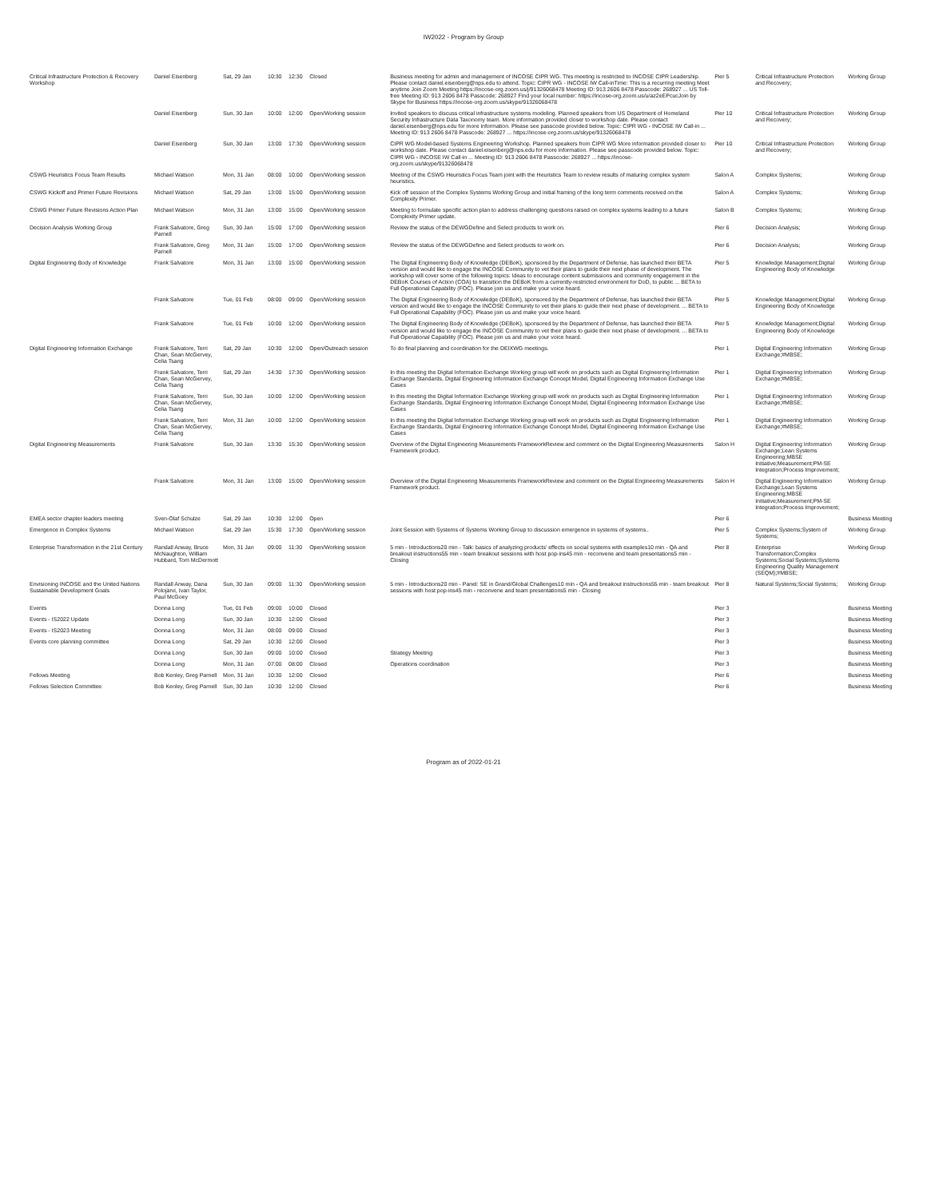IW2022 - Program by Group
| Critical Infrastructure Protection & Recovery Workshop | Daniel Eisenberg | Sat, 29 Jan | 10:30 | 12:30 | Closed | Business meeting for admin and management of INCOSE CIPR WG. This meeting is restricted to INCOSE CIPR Leadership. Please contact daniel.eisenberg@nps.edu to attend. Topic: CIPR WG - INCOSE IW Call-inTime: This is a recurring meeting Meet anytime Join Zoom Meeting https://incose-org.zoom.us/j/91326068478 Meeting ID: 913 2606 8478 Passcode: 268927 ... US Toll-free Meeting ID: 913 2606 8478 Passcode: 268927 Find your local number: https://incose-org.zoom.us/u/az2eEPcucJoin by Skype for Business https://incose-org.zoom.us/skype/91326068478 | Pier 5 | Critical Infrastructure Protection and Recovery; | Working Group |
| | Daniel Eisenberg | Sun, 30 Jan | 10:00 | 12:00 | Open/Working session | Invited speakers to discuss critical infrastructure systems modeling. Planned speakers from US Department of Homeland Security Infrastructure Data Taxonomy team. More information provided closer to workshop date. Please contact daniel.eisenberg@nps.edu for more information. Please see passcode provided below. Topic: CIPR WG - INCOSE IW Call-in ... Meeting ID: 913 2606 8478 Passcode: 268927 ... https://incose-org.zoom.us/skype/91326068478 | Pier 10 | Critical Infrastructure Protection and Recovery; | Working Group |
| | Daniel Eisenberg | Sun, 30 Jan | 13:00 | 17:30 | Open/Working session | CIPR WG Model-based Systems Engineering Workshop. Planned speakers from CIPR WG More information provided closer to workshop date. Please contact daniel.eisenberg@nps.edu for more information. Please see passcode provided below. Topic: CIPR WG - INCOSE IW Call-in ... Meeting ID: 913 2606 8478 Passcode: 268927 ... https://incose-org.zoom.us/skype/91326068478 | Pier 10 | Critical Infrastructure Protection and Recovery; | Working Group |
| CSWG Heuristics Focus Team Results | Michael Watson | Mon, 31 Jan | 08:00 | 10:00 | Open/Working session | Meeting of the CSWG Heuristics Focus Team joint with the Heuristics Team to review results of maturing complex system heuristics. | Salon A | Complex Systems; | Working Group |
| CSWG Kickoff and Primer Future Revisions | Michael Watson | Sat, 29 Jan | 13:00 | 15:00 | Open/Working session | Kick off session of the Complex Systems Working Group and initial framing of the long term comments received on the Complexity Primer. | Salon A | Complex Systems; | Working Group |
| CSWG Primer Future Revisions Action Plan | Michael Watson | Mon, 31 Jan | 13:00 | 15:00 | Open/Working session | Meeting to formulate specific action plan to address challenging questions raised on complex systems leading to a future Complexity Primer update. | Salon B | Complex Systems; | Working Group |
| Decision Analysis Working Group | Frank Salvatore, Greg Parnell | Sun, 30 Jan | 15:00 | 17:00 | Open/Working session | Review the status of the DEWGDefine and Select products to work on. | Pier 6 | Decision Analysis; | Working Group |
| | Frank Salvatore, Greg Parnell | Mon, 31 Jan | 15:00 | 17:00 | Open/Working session | Review the status of the DEWGDefine and Select products to work on. | Pier 6 | Decision Analysis; | Working Group |
| Digital Engineering Body of Knowledge | Frank Salvatore | Mon, 31 Jan | 13:00 | 15:00 | Open/Working session | The Digital Engineering Body of Knowledge (DEBoK), sponsored by the Department of Defense, has launched their BETA version and would like to engage the INCOSE Community to vet their plans to guide their next phase of development. The workshop will cover some of the following topics: Ideas to encourage content submissions and community engagement in the DEBoK Courses of Action (COA) to transition the DEBoK from a currently-restricted environment for DoD, to public ... BETA to Full Operational Capability (FOC). Please join us and make your voice heard. | Pier 5 | Knowledge Management;Digital Engineering Body of Knowledge | Working Group |
| | Frank Salvatore | Tue, 01 Feb | 08:00 | 09:00 | Open/Working session | The Digital Engineering Body of Knowledge (DEBoK), sponsored by the Department of Defense, has launched their BETA version and would like to engage the INCOSE Community to vet their plans to guide their next phase of development. ... BETA to Full Operational Capability (FOC). Please join us and make your voice heard. | Pier 5 | Knowledge Management;Digital Engineering Body of Knowledge | Working Group |
| | Frank Salvatore | Tue, 01 Feb | 10:00 | 12:00 | Open/Working session | The Digital Engineering Body of Knowledge (DEBoK), sponsored by the Department of Defense, has launched their BETA version and would like to engage the INCOSE Community to vet their plans to guide their next phase of development. ... BETA to Full Operational Capability (FOC). Please join us and make your voice heard. | Pier 5 | Knowledge Management;Digital Engineering Body of Knowledge | Working Group |
| Digital Engineering Information Exchange | Frank Salvatore, Terri Chan, Sean McGervey, Celia Tsang | Sat, 29 Jan | 10:30 | 12:00 | Open/Outreach session | To do final planning and coordination for the DEIXWG meetings. | Pier 1 | Digital Engineering Information Exchange;#MBSE; | Working Group |
| | Frank Salvatore, Terri Chan, Sean McGervey, Celia Tsang | Sat, 29 Jan | 14:30 | 17:30 | Open/Working session | In this meeting the Digital Information Exchange Working group will work on products such as Digital Engineering Information Exchange Standards, Digital Engineering Information Exchange Concept Model, Digital Engineering Information Exchange Use Cases | Pier 1 | Digital Engineering Information Exchange;#MBSE; | Working Group |
| | Frank Salvatore, Terri Chan, Sean McGervey, Celia Tsang | Sun, 30 Jan | 10:00 | 12:00 | Open/Working session | In this meeting the Digital Information Exchange Working group will work on products such as Digital Engineering Information Exchange Standards, Digital Engineering Information Exchange Concept Model, Digital Engineering Information Exchange Use Cases | Pier 1 | Digital Engineering Information Exchange;#MBSE; | Working Group |
| | Frank Salvatore, Terri Chan, Sean McGervey, Celia Tsang | Mon, 31 Jan | 10:00 | 12:00 | Open/Working session | In this meeting the Digital Information Exchange Working group will work on products such as Digital Engineering Information Exchange Standards, Digital Engineering Information Exchange Concept Model, Digital Engineering Information Exchange Use Cases | Pier 1 | Digital Engineering Information Exchange;#MBSE; | Working Group |
| Digital Engineering Measurements | Frank Salvatore | Sun, 30 Jan | 13:30 | 15:30 | Open/Working session | Overview of the Digital Engineering Measurements FrameworkReview and comment on the Digital Engineering Measurements Framework product. | Salon H | Digital Engineering Information Exchange;Lean Systems Engineering;MBSE Initiative;Measurement;PM-SE Integration;Process Improvement; | Working Group |
| | Frank Salvatore | Mon, 31 Jan | 13:00 | 15:00 | Open/Working session | Overview of the Digital Engineering Measurements FrameworkReview and comment on the Digital Engineering Measurements Framework product. | Salon H | Digital Engineering Information Exchange;Lean Systems Engineering;MBSE Initiative;Measurement;PM-SE Integration;Process Improvement; | Working Group |
| EMEA sector chapter leaders meeting | Sven-Olaf Schulze | Sat, 29 Jan | 10:30 | 12:00 | Open | | Pier 6 | | Business Meeting |
| Emergence in Complex Systems | Michael Watson | Sat, 29 Jan | 15:30 | 17:30 | Open/Working session | Joint Session with Systems of Systems Working Group to discussion emergence in systems of systems.. | Pier 5 | Complex Systems;System of Systems; | Working Group |
| Enterprise Transformation in the 21st Century | Randall Anway, Bruce McNaughton, William Hubbard, Tom McDermott | Mon, 31 Jan | 09:00 | 11:30 | Open/Working session | 5 min - Introductions20 min - Talk: basics of analyzing products' effects on social systems with examples10 min - QA and breakout instructions55 min - team breakout sessions with host pop-ins45 min - reconvene and team presentations5 min - Closing | Pier 8 | Enterprise Transformation;Complex Systems;Social Systems;Systems Engineering Quality Management (SEQM);#MBSE; | Working Group |
| Envisioning INCOSE and the United Nations Sustainable Development Goals | Randall Anway, Dana Polojärvi, Ivan Taylor, Paul McGoey | Sun, 30 Jan | 09:00 | 11:30 | Open/Working session | 5 min - Introductions20 min - Panel: SE in Grand/Global Challenges10 min - QA and breakout instructions55 min - team breakout sessions with host pop-ins45 min - reconvene and team presentations5 min - Closing | Pier 8 | Natural Systems;Social Systems; | Working Group |
| Events | Donna Long | Tue, 01 Feb | 09:00 | 10:00 | Closed | | Pier 3 | | Business Meeting |
| Events - IS2022 Update | Donna Long | Sun, 30 Jan | 10:30 | 12:00 | Closed | | Pier 3 | | Business Meeting |
| Events - IS2023 Meeting | Donna Long | Mon, 31 Jan | 08:00 | 09:00 | Closed | | Pier 3 | | Business Meeting |
| Events core planning committee | Donna Long | Sat, 29 Jan | 10:30 | 12:00 | Closed | | Pier 3 | | Business Meeting |
| | Donna Long | Sun, 30 Jan | 09:00 | 10:00 | Closed | Strategy Meeting | Pier 3 | | Business Meeting |
| | Donna Long | Mon, 31 Jan | 07:00 | 08:00 | Closed | Operations coordination | Pier 3 | | Business Meeting |
| Fellows Meeting | Bob Kenley, Greg Parnell | Mon, 31 Jan | 10:30 | 12:00 | Closed | | Pier 6 | | Business Meeting |
| Fellows Selection Committee | Bob Kenley, Greg Parnell | Sun, 30 Jan | 10:30 | 12:00 | Closed | | Pier 6 | | Business Meeting |
Program as of 2022-01-21